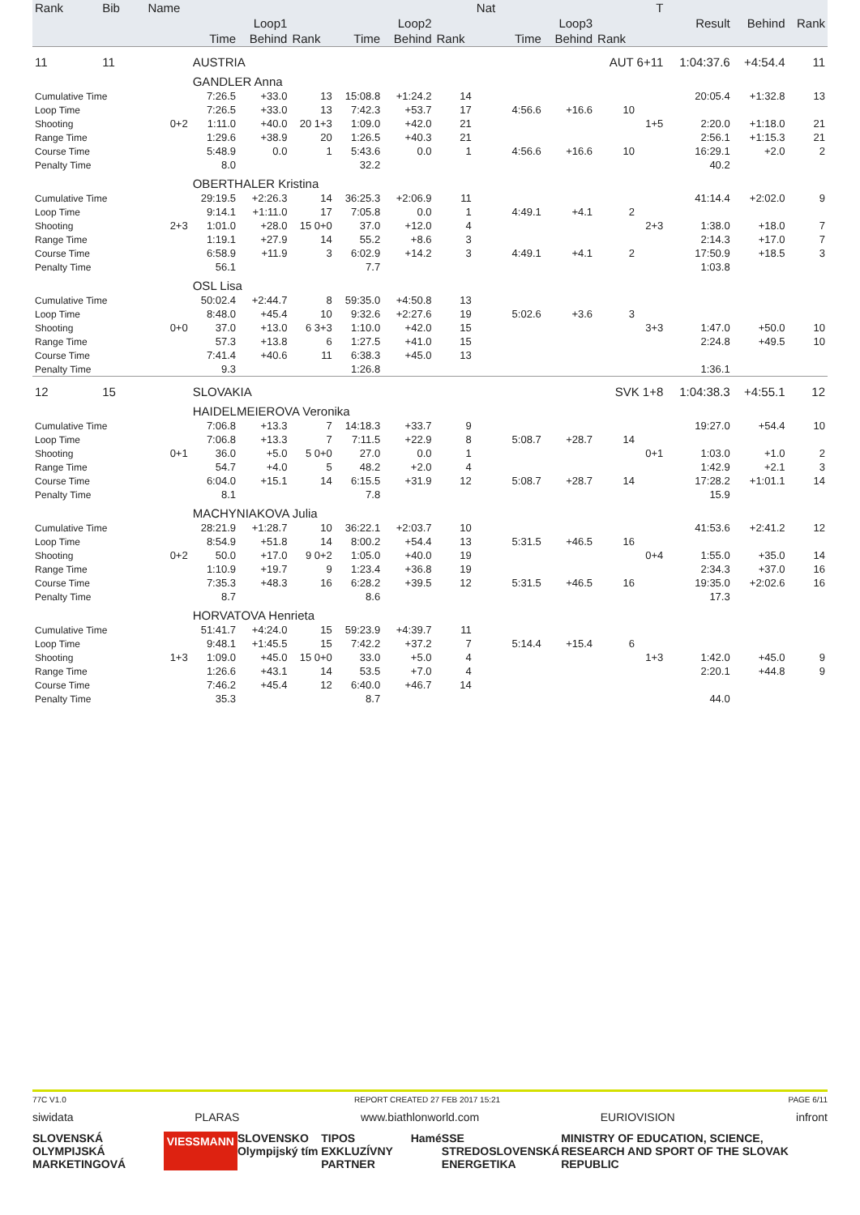| Rank | Bib | Name | | | | | | | Nat | | | | T | | | |
| --- | --- | --- | --- | --- | --- | --- | --- | --- | --- | --- | --- | --- | --- | --- | --- | --- |
| | | | Loop1 | | | Loop2 | | | | Loop3 | | | | Result | Behind | Rank |
| | | | Time | Behind | Rank | Time | Behind | Rank | | Time | Behind | Rank | | | | |
| 11 | 11 | | AUSTRIA | | | | | | | | | AUT 6+11 | | 1:04:37.6 | +4:54.4 | 11 |
| | | | GANDLER Anna | | | | | | | | | | | | | |
| Cumulative Time | | | 7:26.5 | +33.0 | 13 | 15:08.8 | +1:24.2 | 14 | | | | | | 20:05.4 | +1:32.8 | 13 |
| Loop Time | | | 7:26.5 | +33.0 | 13 | 7:42.3 | +53.7 | 17 | | 4:56.6 | +16.6 | 10 | | | | |
| Shooting | | 0+2 | 1:11.0 | +40.0 | 20 1+3 | 1:09.0 | +42.0 | 21 | | | | | 1+5 | 2:20.0 | +1:18.0 | 21 |
| Range Time | | | 1:29.6 | +38.9 | 20 | 1:26.5 | +40.3 | 21 | | | | | | 2:56.1 | +1:15.3 | 21 |
| Course Time | | | 5:48.9 | 0.0 | 1 | 5:43.6 | 0.0 | 1 | | 4:56.6 | +16.6 | 10 | | 16:29.1 | +2.0 | 2 |
| Penalty Time | | | 8.0 | | | 32.2 | | | | | | | | 40.2 | | |
| | | | OBERTHALER Kristina | | | | | | | | | | | | | |
| Cumulative Time | | | 29:19.5 | +2:26.3 | 14 | 36:25.3 | +2:06.9 | 11 | | | | | | 41:14.4 | +2:02.0 | 9 |
| Loop Time | | | 9:14.1 | +1:11.0 | 17 | 7:05.8 | 0.0 | 1 | | 4:49.1 | +4.1 | 2 | | | | |
| Shooting | | 2+3 | 1:01.0 | +28.0 | 15 0+0 | 37.0 | +12.0 | 4 | | | | | 2+3 | 1:38.0 | +18.0 | 7 |
| Range Time | | | 1:19.1 | +27.9 | 14 | 55.2 | +8.6 | 3 | | | | | | 2:14.3 | +17.0 | 7 |
| Course Time | | | 6:58.9 | +11.9 | 3 | 6:02.9 | +14.2 | 3 | | 4:49.1 | +4.1 | 2 | | 17:50.9 | +18.5 | 3 |
| Penalty Time | | | 56.1 | | | 7.7 | | | | | | | | 1:03.8 | | |
| | | | OSL Lisa | | | | | | | | | | | | | |
| Cumulative Time | | | 50:02.4 | +2:44.7 | 8 | 59:35.0 | +4:50.8 | 13 | | | | | | | | |
| Loop Time | | | 8:48.0 | +45.4 | 10 | 9:32.6 | +2:27.6 | 19 | | 5:02.6 | +3.6 | 3 | | | | |
| Shooting | | 0+0 | 37.0 | +13.0 | 6 3+3 | 1:10.0 | +42.0 | 15 | | | | | 3+3 | 1:47.0 | +50.0 | 10 |
| Range Time | | | 57.3 | +13.8 | 6 | 1:27.5 | +41.0 | 15 | | | | | | 2:24.8 | +49.5 | 10 |
| Course Time | | | 7:41.4 | +40.6 | 11 | 6:38.3 | +45.0 | 13 | | | | | | | | |
| Penalty Time | | | 9.3 | | | 1:26.8 | | | | | | | | 1:36.1 | | |
| 12 | 15 | | SLOVAKIA | | | | | | | | | SVK 1+8 | | 1:04:38.3 | +4:55.1 | 12 |
| | | | HAIDELMEIEROVA Veronika | | | | | | | | | | | | | |
| Cumulative Time | | | 7:06.8 | +13.3 | 7 | 14:18.3 | +33.7 | 9 | | | | | | 19:27.0 | +54.4 | 10 |
| Loop Time | | | 7:06.8 | +13.3 | 7 | 7:11.5 | +22.9 | 8 | | 5:08.7 | +28.7 | 14 | | | | |
| Shooting | | 0+1 | 36.0 | +5.0 | 5 0+0 | 27.0 | 0.0 | 1 | | | | | 0+1 | 1:03.0 | +1.0 | 2 |
| Range Time | | | 54.7 | +4.0 | 5 | 48.2 | +2.0 | 4 | | | | | | 1:42.9 | +2.1 | 3 |
| Course Time | | | 6:04.0 | +15.1 | 14 | 6:15.5 | +31.9 | 12 | | 5:08.7 | +28.7 | 14 | | 17:28.2 | +1:01.1 | 14 |
| Penalty Time | | | 8.1 | | | 7.8 | | | | | | | | 15.9 | | |
| | | | MACHYNIAKOVA Julia | | | | | | | | | | | | | |
| Cumulative Time | | | 28:21.9 | +1:28.7 | 10 | 36:22.1 | +2:03.7 | 10 | | | | | | 41:53.6 | +2:41.2 | 12 |
| Loop Time | | | 8:54.9 | +51.8 | 14 | 8:00.2 | +54.4 | 13 | | 5:31.5 | +46.5 | 16 | | | | |
| Shooting | | 0+2 | 50.0 | +17.0 | 9 0+2 | 1:05.0 | +40.0 | 19 | | | | | 0+4 | 1:55.0 | +35.0 | 14 |
| Range Time | | | 1:10.9 | +19.7 | 9 | 1:23.4 | +36.8 | 19 | | | | | | 2:34.3 | +37.0 | 16 |
| Course Time | | | 7:35.3 | +48.3 | 16 | 6:28.2 | +39.5 | 12 | | 5:31.5 | +46.5 | 16 | | 19:35.0 | +2:02.6 | 16 |
| Penalty Time | | | 8.7 | | | 8.6 | | | | | | | | 17.3 | | |
| | | | HORVATOVA Henrieta | | | | | | | | | | | | | |
| Cumulative Time | | | 51:41.7 | +4:24.0 | 15 | 59:23.9 | +4:39.7 | 11 | | | | | | | | |
| Loop Time | | | 9:48.1 | +1:45.5 | 15 | 7:42.2 | +37.2 | 7 | | 5:14.4 | +15.4 | 6 | | | | |
| Shooting | | 1+3 | 1:09.0 | +45.0 | 15 0+0 | 33.0 | +5.0 | 4 | | | | | 1+3 | 1:42.0 | +45.0 | 9 |
| Range Time | | | 1:26.6 | +43.1 | 14 | 53.5 | +7.0 | 4 | | | | | | 2:20.1 | +44.8 | 9 |
| Course Time | | | 7:46.2 | +45.4 | 12 | 6:40.0 | +46.7 | 14 | | | | | | | | |
| Penalty Time | | | 35.3 | | | 8.7 | | | | | | | | 44.0 | | |
77C V1.0 REPORT CREATED 27 FEB 2017 15:21 PAGE 6/11
siwidata PLARAS www.biathlonworld.com EURIOVISION infront
SLOVENSKÁ OLYMPIJSKÁ MARKETINGOVÁ VIESSMANN SLOVENSKO Olympijský tím TIPOS EXKLUZÍVNY PARTNER Hamé SSE STREDOSLOVENSKÁ ENERGETIKA MINISTRY OF EDUCATION, SCIENCE, RESEARCH AND SPORT OF THE SLOVAK REPUBLIC